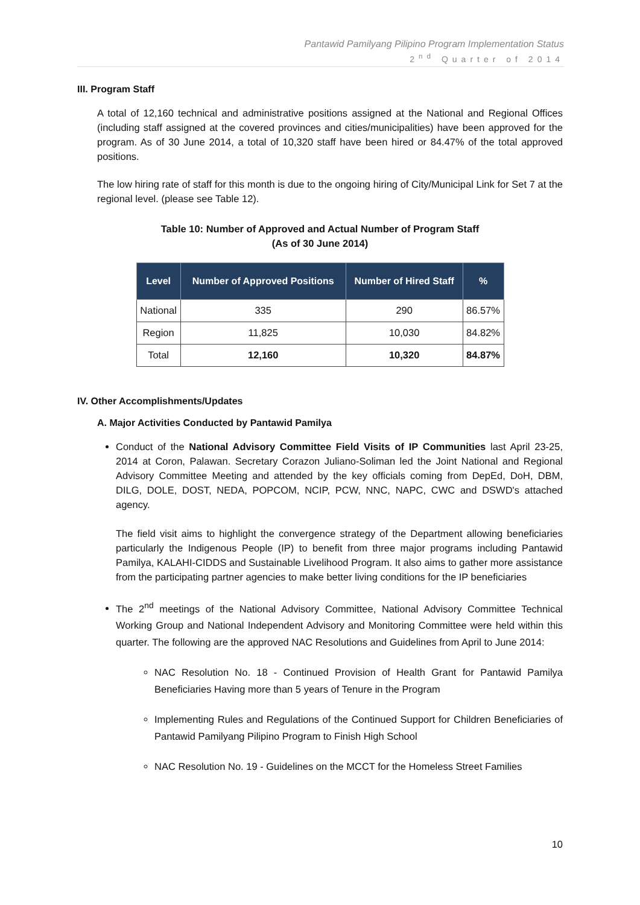Pantawid Pamilyang Pilipino Program Implementation Status
2<sup>nd</sup> Quarter of 2014
III. Program Staff
A total of 12,160 technical and administrative positions assigned at the National and Regional Offices (including staff assigned at the covered provinces and cities/municipalities) have been approved for the program. As of 30 June 2014, a total of 10,320 staff have been hired or 84.47% of the total approved positions.
The low hiring rate of staff for this month is due to the ongoing hiring of City/Municipal Link for Set 7 at the regional level. (please see Table 12).
Table 10: Number of Approved and Actual Number of Program Staff
(As of 30 June 2014)
| Level | Number of Approved Positions | Number of Hired Staff | % |
| --- | --- | --- | --- |
| National | 335 | 290 | 86.57% |
| Region | 11,825 | 10,030 | 84.82% |
| Total | 12,160 | 10,320 | 84.87% |
IV. Other Accomplishments/Updates
A. Major Activities Conducted by Pantawid Pamilya
Conduct of the National Advisory Committee Field Visits of IP Communities last April 23-25, 2014 at Coron, Palawan. Secretary Corazon Juliano-Soliman led the Joint National and Regional Advisory Committee Meeting and attended by the key officials coming from DepEd, DoH, DBM, DILG, DOLE, DOST, NEDA, POPCOM, NCIP, PCW, NNC, NAPC, CWC and DSWD's attached agency.
The field visit aims to highlight the convergence strategy of the Department allowing beneficiaries particularly the Indigenous People (IP) to benefit from three major programs including Pantawid Pamilya, KALAHI-CIDDS and Sustainable Livelihood Program. It also aims to gather more assistance from the participating partner agencies to make better living conditions for the IP beneficiaries
The 2<sup>nd</sup> meetings of the National Advisory Committee, National Advisory Committee Technical Working Group and National Independent Advisory and Monitoring Committee were held within this quarter. The following are the approved NAC Resolutions and Guidelines from April to June 2014:
NAC Resolution No. 18 - Continued Provision of Health Grant for Pantawid Pamilya Beneficiaries Having more than 5 years of Tenure in the Program
Implementing Rules and Regulations of the Continued Support for Children Beneficiaries of Pantawid Pamilyang Pilipino Program to Finish High School
NAC Resolution No. 19 - Guidelines on the MCCT for the Homeless Street Families
10